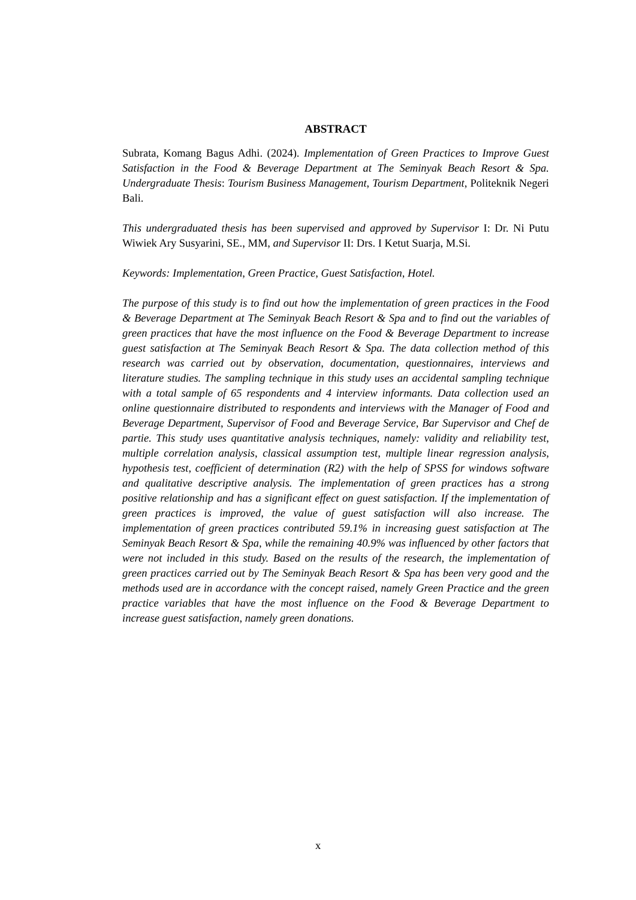ABSTRACT
Subrata, Komang Bagus Adhi. (2024). Implementation of Green Practices to Improve Guest Satisfaction in the Food & Beverage Department at The Seminyak Beach Resort & Spa. Undergraduate Thesis: Tourism Business Management, Tourism Department, Politeknik Negeri Bali.
This undergraduated thesis has been supervised and approved by Supervisor I: Dr. Ni Putu Wiwiek Ary Susyarini, SE., MM, and Supervisor II: Drs. I Ketut Suarja, M.Si.
Keywords: Implementation, Green Practice, Guest Satisfaction, Hotel.
The purpose of this study is to find out how the implementation of green practices in the Food & Beverage Department at The Seminyak Beach Resort & Spa and to find out the variables of green practices that have the most influence on the Food & Beverage Department to increase guest satisfaction at The Seminyak Beach Resort & Spa. The data collection method of this research was carried out by observation, documentation, questionnaires, interviews and literature studies. The sampling technique in this study uses an accidental sampling technique with a total sample of 65 respondents and 4 interview informants. Data collection used an online questionnaire distributed to respondents and interviews with the Manager of Food and Beverage Department, Supervisor of Food and Beverage Service, Bar Supervisor and Chef de partie. This study uses quantitative analysis techniques, namely: validity and reliability test, multiple correlation analysis, classical assumption test, multiple linear regression analysis, hypothesis test, coefficient of determination (R2) with the help of SPSS for windows software and qualitative descriptive analysis. The implementation of green practices has a strong positive relationship and has a significant effect on guest satisfaction. If the implementation of green practices is improved, the value of guest satisfaction will also increase. The implementation of green practices contributed 59.1% in increasing guest satisfaction at The Seminyak Beach Resort & Spa, while the remaining 40.9% was influenced by other factors that were not included in this study. Based on the results of the research, the implementation of green practices carried out by The Seminyak Beach Resort & Spa has been very good and the methods used are in accordance with the concept raised, namely Green Practice and the green practice variables that have the most influence on the Food & Beverage Department to increase guest satisfaction, namely green donations.
x